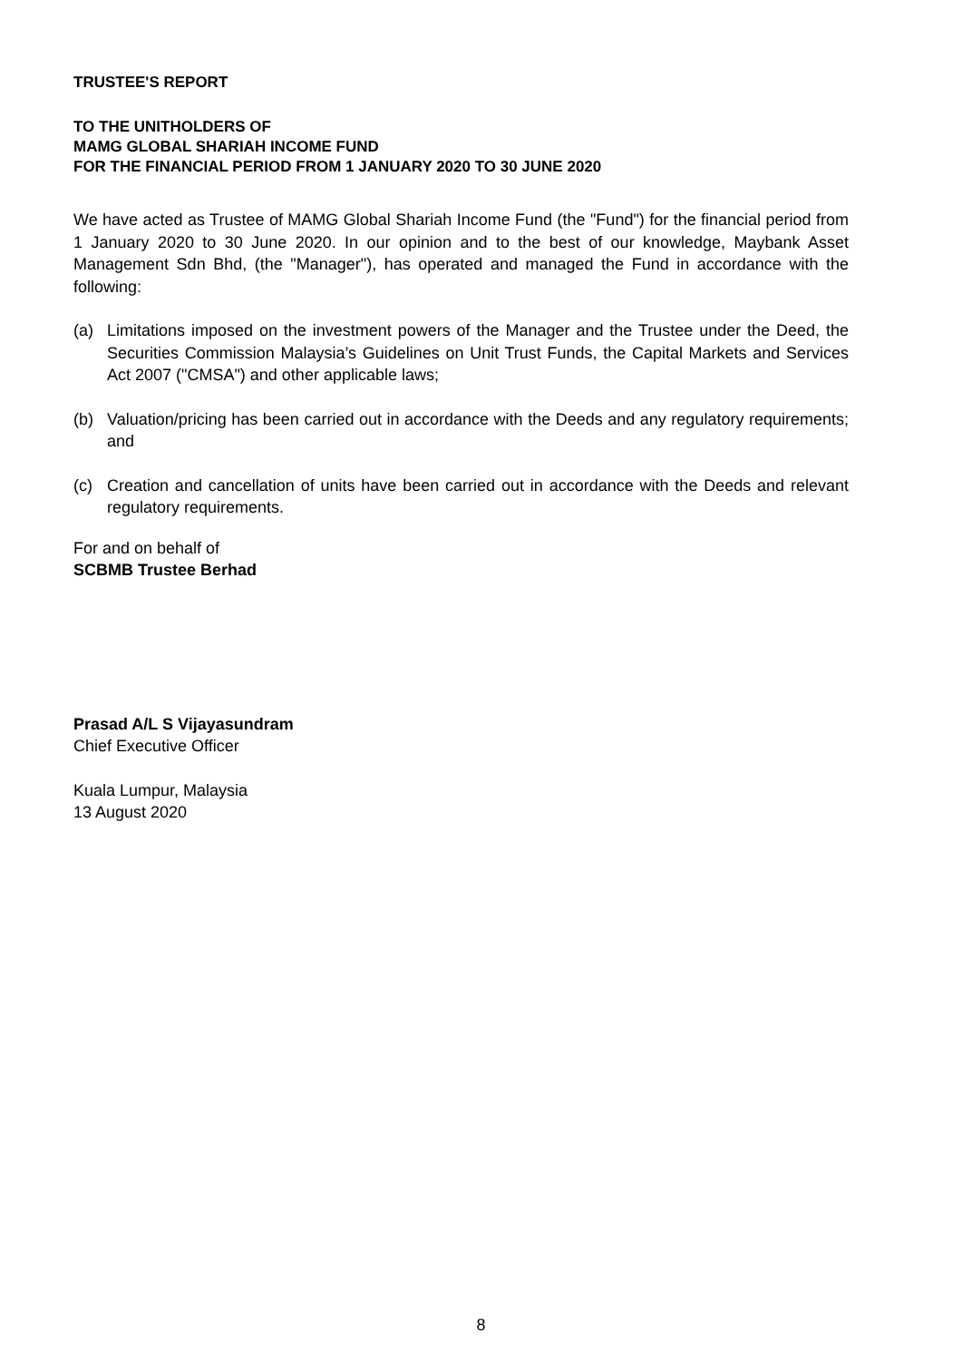TRUSTEE'S REPORT
TO THE UNITHOLDERS OF
MAMG GLOBAL SHARIAH INCOME FUND
FOR THE FINANCIAL PERIOD FROM 1 JANUARY 2020 TO 30 JUNE 2020
We have acted as Trustee of MAMG Global Shariah Income Fund (the "Fund") for the financial period from 1 January 2020 to 30 June 2020. In our opinion and to the best of our knowledge, Maybank Asset Management Sdn Bhd, (the "Manager"), has operated and managed the Fund in accordance with the following:
(a) Limitations imposed on the investment powers of the Manager and the Trustee under the Deed, the Securities Commission Malaysia’s Guidelines on Unit Trust Funds, the Capital Markets and Services Act 2007 ("CMSA") and other applicable laws;
(b) Valuation/pricing has been carried out in accordance with the Deeds and any regulatory requirements; and
(c) Creation and cancellation of units have been carried out in accordance with the Deeds and relevant regulatory requirements.
For and on behalf of
SCBMB Trustee Berhad
Prasad A/L S Vijayasundram
Chief Executive Officer
Kuala Lumpur, Malaysia
13 August 2020
8